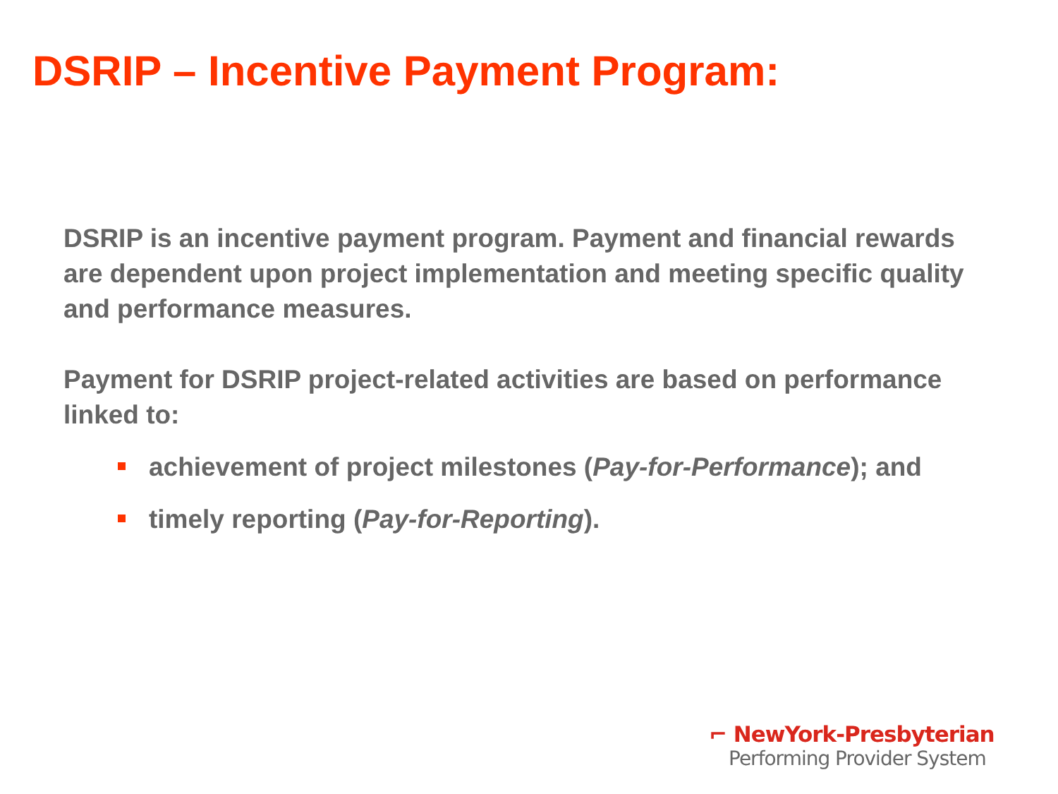DSRIP – Incentive Payment Program:
DSRIP is an incentive payment program. Payment and financial rewards are dependent upon project implementation and meeting specific quality and performance measures.
Payment for DSRIP project-related activities are based on performance linked to:
achievement of project milestones (Pay-for-Performance); and
timely reporting (Pay-for-Reporting).
⌐ NewYork-Presbyterian
Performing Provider System